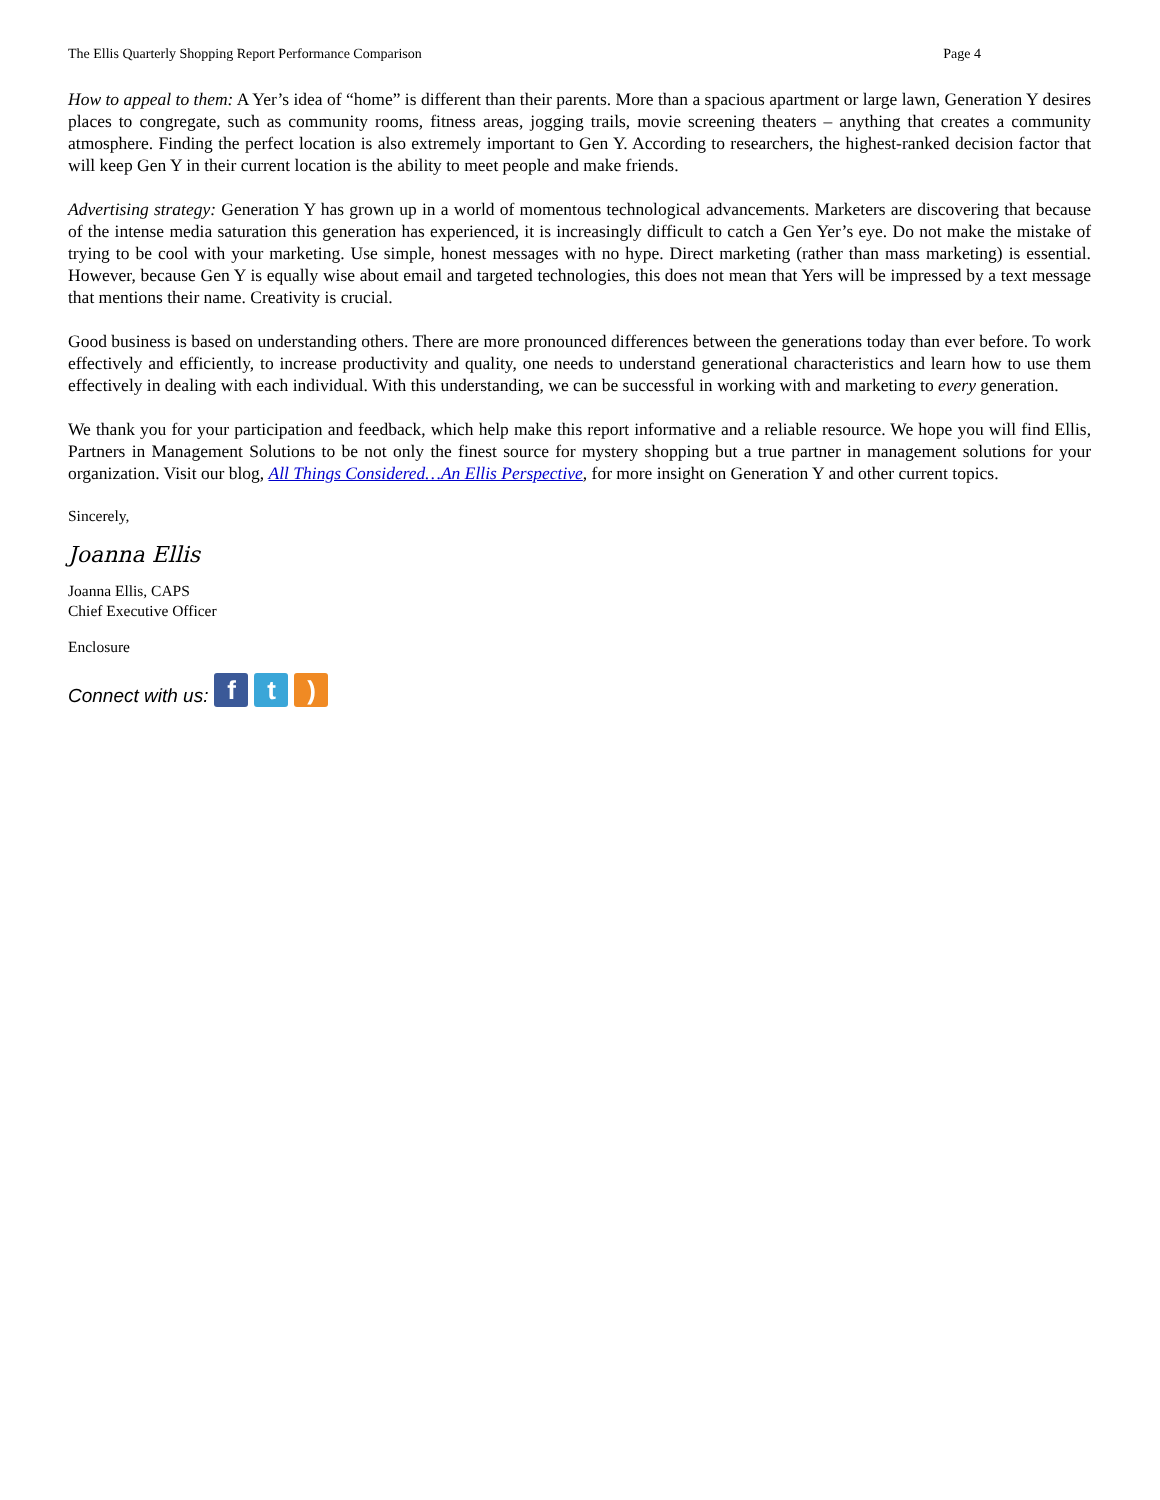The Ellis Quarterly Shopping Report Performance Comparison Page 4
How to appeal to them: A Yer’s idea of “home” is different than their parents. More than a spacious apartment or large lawn, Generation Y desires places to congregate, such as community rooms, fitness areas, jogging trails, movie screening theaters – anything that creates a community atmosphere. Finding the perfect location is also extremely important to Gen Y. According to researchers, the highest-ranked decision factor that will keep Gen Y in their current location is the ability to meet people and make friends.
Advertising strategy: Generation Y has grown up in a world of momentous technological advancements. Marketers are discovering that because of the intense media saturation this generation has experienced, it is increasingly difficult to catch a Gen Yer’s eye. Do not make the mistake of trying to be cool with your marketing. Use simple, honest messages with no hype. Direct marketing (rather than mass marketing) is essential. However, because Gen Y is equally wise about email and targeted technologies, this does not mean that Yers will be impressed by a text message that mentions their name. Creativity is crucial.
Good business is based on understanding others. There are more pronounced differences between the generations today than ever before. To work effectively and efficiently, to increase productivity and quality, one needs to understand generational characteristics and learn how to use them effectively in dealing with each individual. With this understanding, we can be successful in working with and marketing to every generation.
We thank you for your participation and feedback, which help make this report informative and a reliable resource. We hope you will find Ellis, Partners in Management Solutions to be not only the finest source for mystery shopping but a true partner in management solutions for your organization. Visit our blog, All Things Considered…An Ellis Perspective, for more insight on Generation Y and other current topics.
Sincerely,
Joanna Ellis
Joanna Ellis, CAPS
Chief Executive Officer
Enclosure
Connect with us: f t )